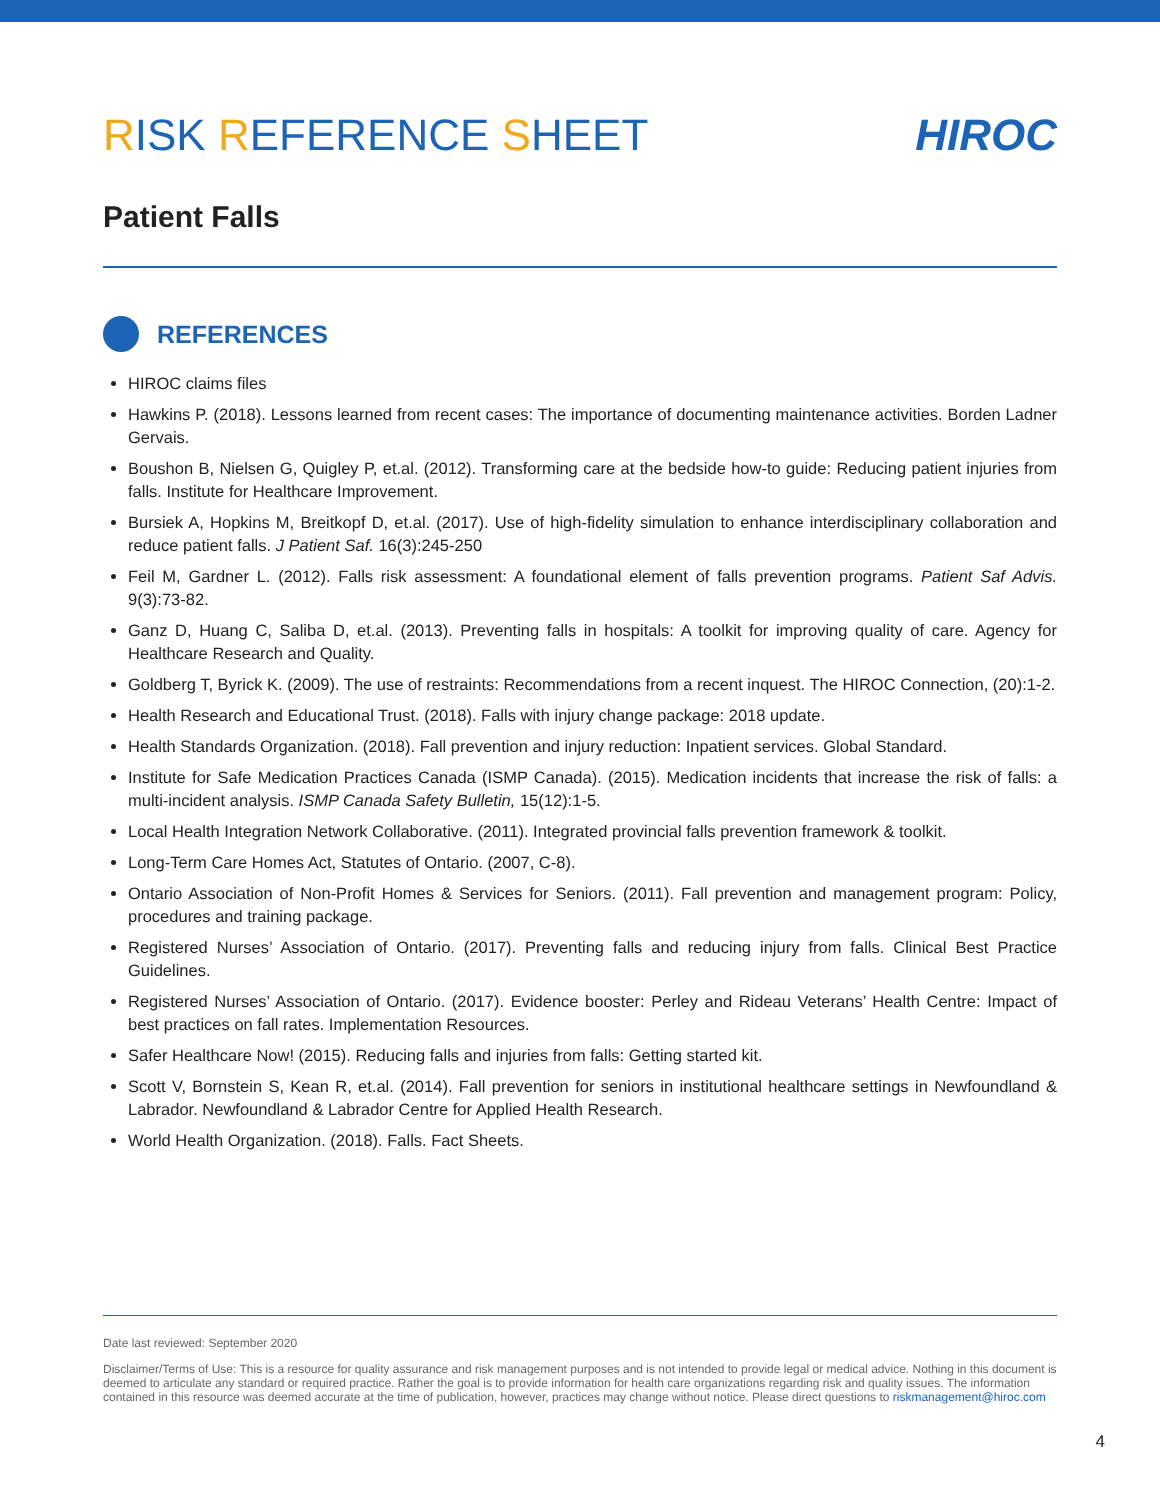RISK REFERENCE SHEET HIROC
Patient Falls
REFERENCES
HIROC claims files
Hawkins P. (2018). Lessons learned from recent cases: The importance of documenting maintenance activities. Borden Ladner Gervais.
Boushon B, Nielsen G, Quigley P, et.al. (2012). Transforming care at the bedside how-to guide: Reducing patient injuries from falls. Institute for Healthcare Improvement.
Bursiek A, Hopkins M, Breitkopf D, et.al. (2017). Use of high-fidelity simulation to enhance interdisciplinary collaboration and reduce patient falls. J Patient Saf. 16(3):245-250
Feil M, Gardner L. (2012). Falls risk assessment: A foundational element of falls prevention programs. Patient Saf Advis. 9(3):73-82.
Ganz D, Huang C, Saliba D, et.al. (2013). Preventing falls in hospitals: A toolkit for improving quality of care. Agency for Healthcare Research and Quality.
Goldberg T, Byrick K. (2009). The use of restraints: Recommendations from a recent inquest. The HIROC Connection, (20):1-2.
Health Research and Educational Trust. (2018). Falls with injury change package: 2018 update.
Health Standards Organization. (2018). Fall prevention and injury reduction: Inpatient services. Global Standard.
Institute for Safe Medication Practices Canada (ISMP Canada). (2015). Medication incidents that increase the risk of falls: a multi-incident analysis. ISMP Canada Safety Bulletin, 15(12):1-5.
Local Health Integration Network Collaborative. (2011). Integrated provincial falls prevention framework & toolkit.
Long-Term Care Homes Act, Statutes of Ontario. (2007, C-8).
Ontario Association of Non-Profit Homes & Services for Seniors. (2011). Fall prevention and management program: Policy, procedures and training package.
Registered Nurses’ Association of Ontario. (2017). Preventing falls and reducing injury from falls. Clinical Best Practice Guidelines.
Registered Nurses’ Association of Ontario. (2017). Evidence booster: Perley and Rideau Veterans’ Health Centre: Impact of best practices on fall rates. Implementation Resources.
Safer Healthcare Now! (2015). Reducing falls and injuries from falls: Getting started kit.
Scott V, Bornstein S, Kean R, et.al. (2014). Fall prevention for seniors in institutional healthcare settings in Newfoundland & Labrador. Newfoundland & Labrador Centre for Applied Health Research.
World Health Organization. (2018). Falls. Fact Sheets.
Date last reviewed: September 2020
Disclaimer/Terms of Use: This is a resource for quality assurance and risk management purposes and is not intended to provide legal or medical advice. Nothing in this document is deemed to articulate any standard or required practice. Rather the goal is to provide information for health care organizations regarding risk and quality issues. The information contained in this resource was deemed accurate at the time of publication, however, practices may change without notice. Please direct questions to riskmanagement@hiroc.com
4